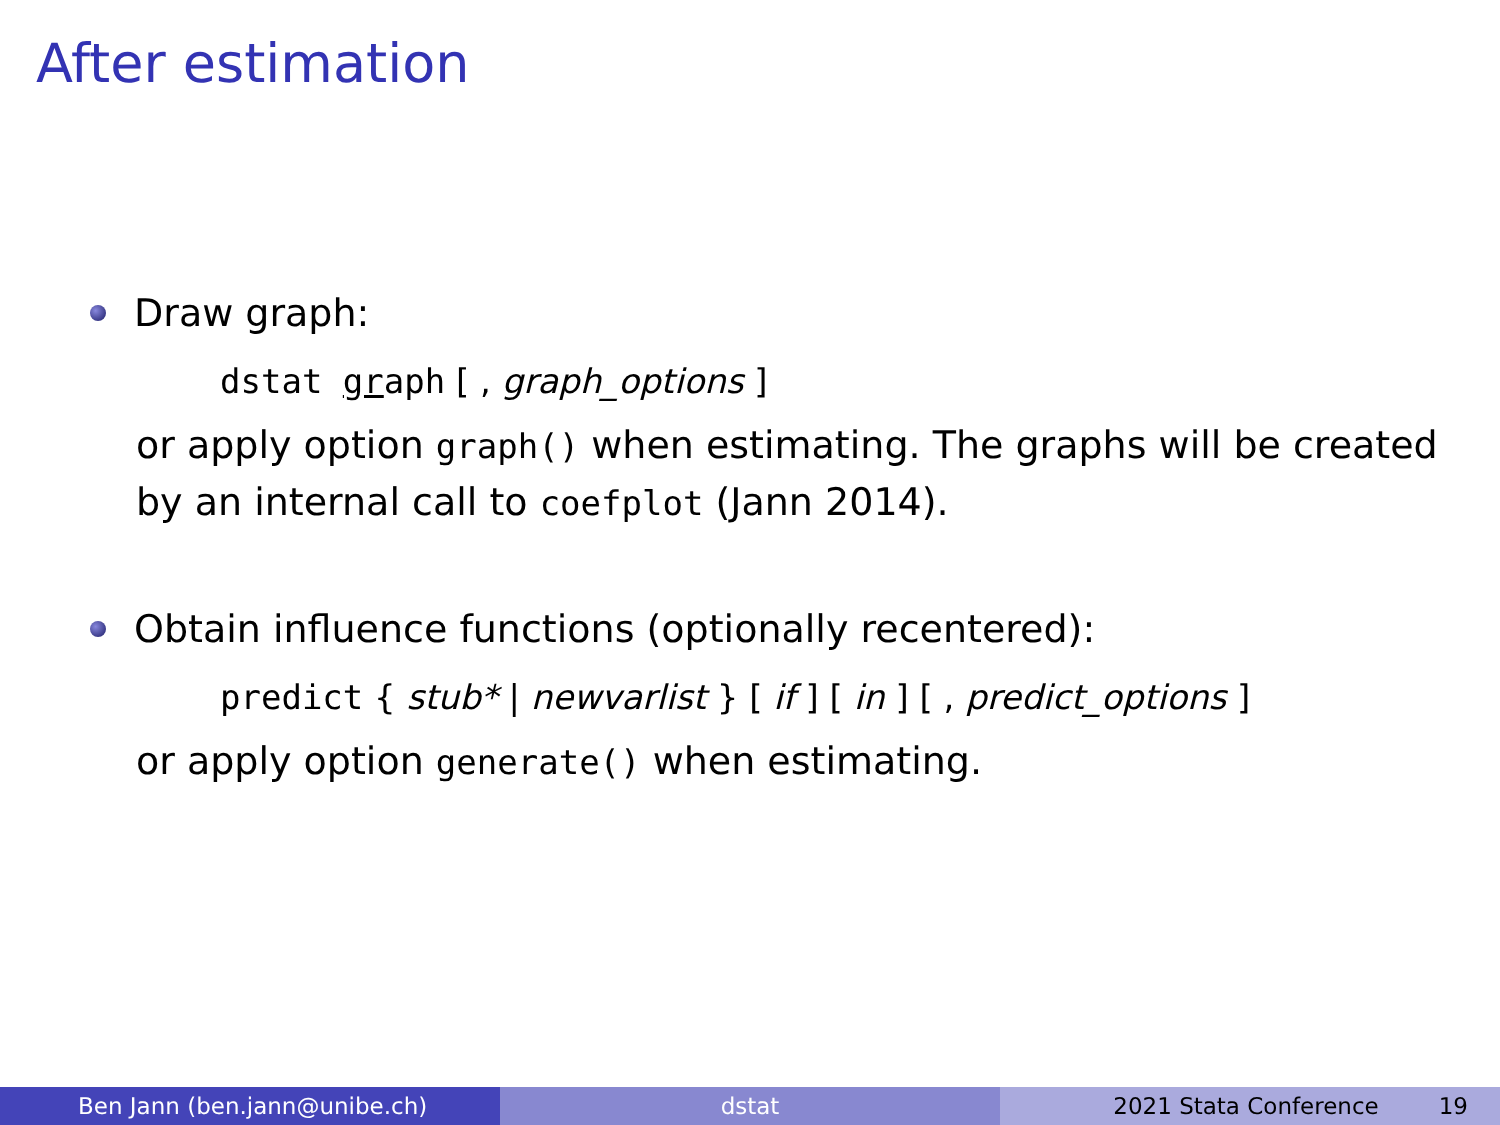After estimation
Draw graph:
dstat graph [ , graph_options ]
or apply option graph() when estimating. The graphs will be created by an internal call to coefplot (Jann 2014).
Obtain influence functions (optionally recentered):
predict { stub* | newvarlist } [ if ] [ in ] [ , predict_options ]
or apply option generate() when estimating.
Ben Jann (ben.jann@unibe.ch) dstat 2021 Stata Conference 19